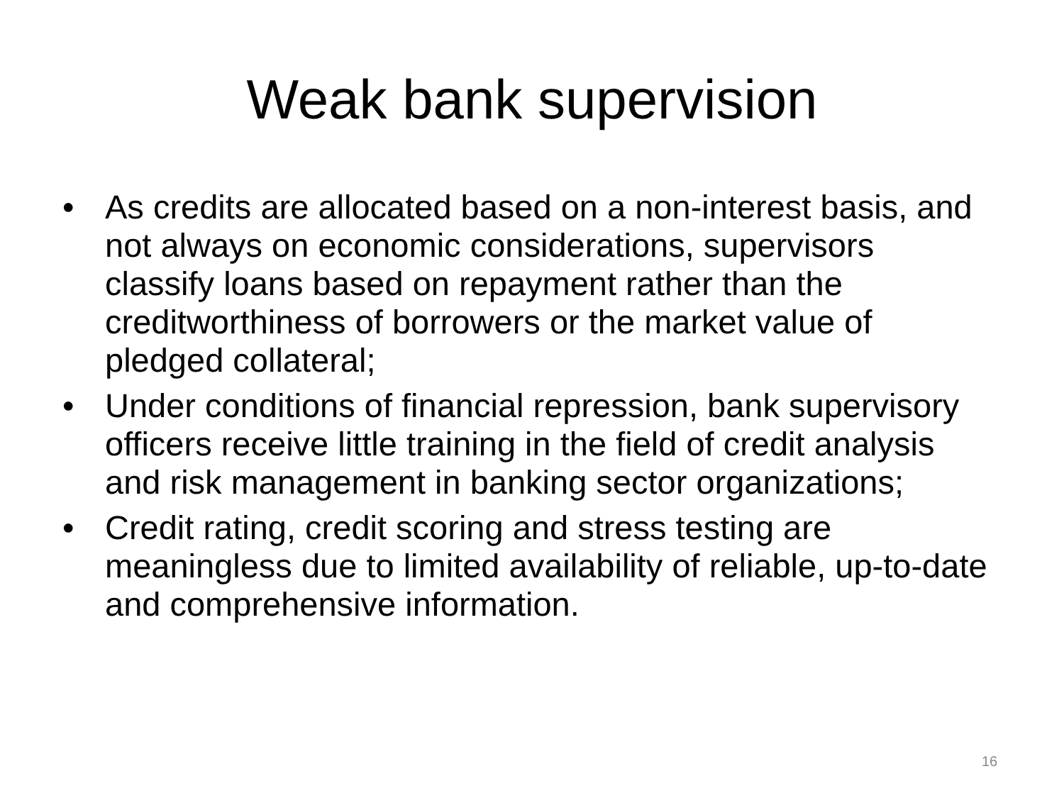Weak bank supervision
• As credits are allocated based on a non-interest basis, and not always on economic considerations, supervisors classify loans based on repayment rather than the creditworthiness of borrowers or the market value of pledged collateral;
• Under conditions of financial repression, bank supervisory officers receive little training in the field of credit analysis and risk management in banking sector organizations;
• Credit rating, credit scoring and stress testing are meaningless due to limited availability of reliable, up-to-date and comprehensive information.
16